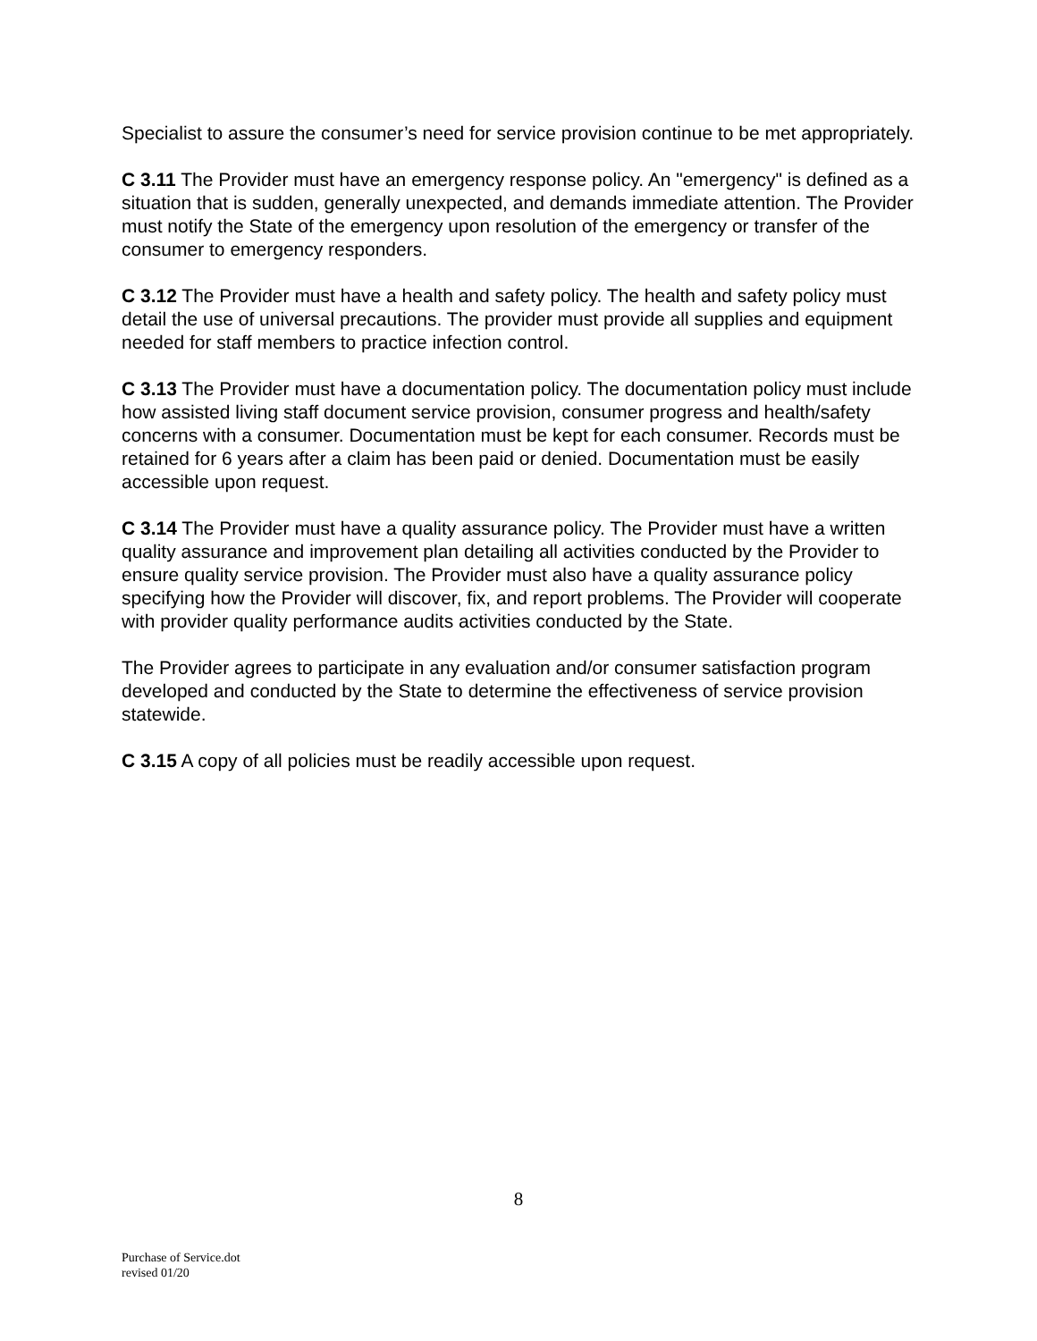Specialist to assure the consumer’s need for service provision continue to be met appropriately.
C 3.11 The Provider must have an emergency response policy. An "emergency" is defined as a situation that is sudden, generally unexpected, and demands immediate attention. The Provider must notify the State of the emergency upon resolution of the emergency or transfer of the consumer to emergency responders.
C 3.12 The Provider must have a health and safety policy. The health and safety policy must detail the use of universal precautions. The provider must provide all supplies and equipment needed for staff members to practice infection control.
C 3.13 The Provider must have a documentation policy. The documentation policy must include how assisted living staff document service provision, consumer progress and health/safety concerns with a consumer. Documentation must be kept for each consumer. Records must be retained for 6 years after a claim has been paid or denied. Documentation must be easily accessible upon request.
C 3.14 The Provider must have a quality assurance policy. The Provider must have a written quality assurance and improvement plan detailing all activities conducted by the Provider to ensure quality service provision. The Provider must also have a quality assurance policy specifying how the Provider will discover, fix, and report problems. The Provider will cooperate with provider quality performance audits activities conducted by the State.
The Provider agrees to participate in any evaluation and/or consumer satisfaction program developed and conducted by the State to determine the effectiveness of service provision statewide.
C 3.15 A copy of all policies must be readily accessible upon request.
8
Purchase of Service.dot
revised 01/20